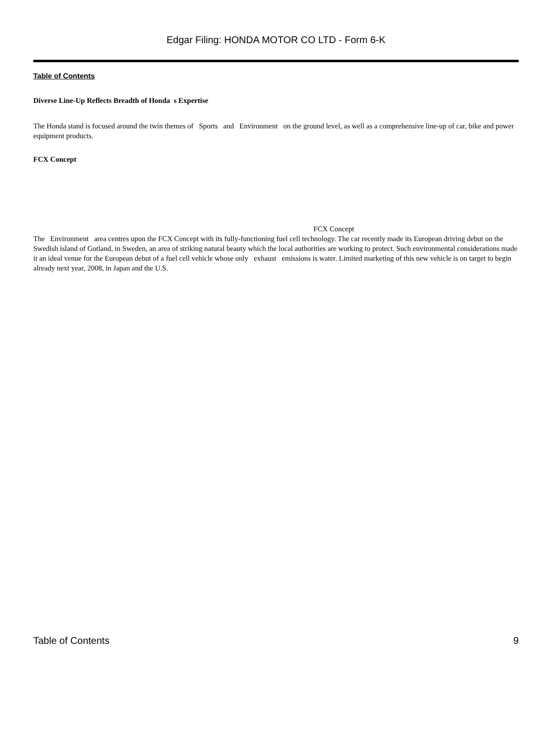Edgar Filing: HONDA MOTOR CO LTD - Form 6-K
Table of Contents
Diverse Line-Up Reflects Breadth of Honda s Expertise
The Honda stand is focused around the twin themes of Sports and Environment on the ground level, as well as a comprehensive line-up of car, bike and power equipment products.
FCX Concept
FCX Concept
The Environment area centres upon the FCX Concept with its fully-functioning fuel cell technology. The car recently made its European driving debut on the Swedish island of Gotland, in Sweden, an area of striking natural beauty which the local authorities are working to protect. Such environmental considerations made it an ideal venue for the European debut of a fuel cell vehicle whose only exhaust emissions is water. Limited marketing of this new vehicle is on target to begin already next year, 2008, in Japan and the U.S.
Table of Contents 9